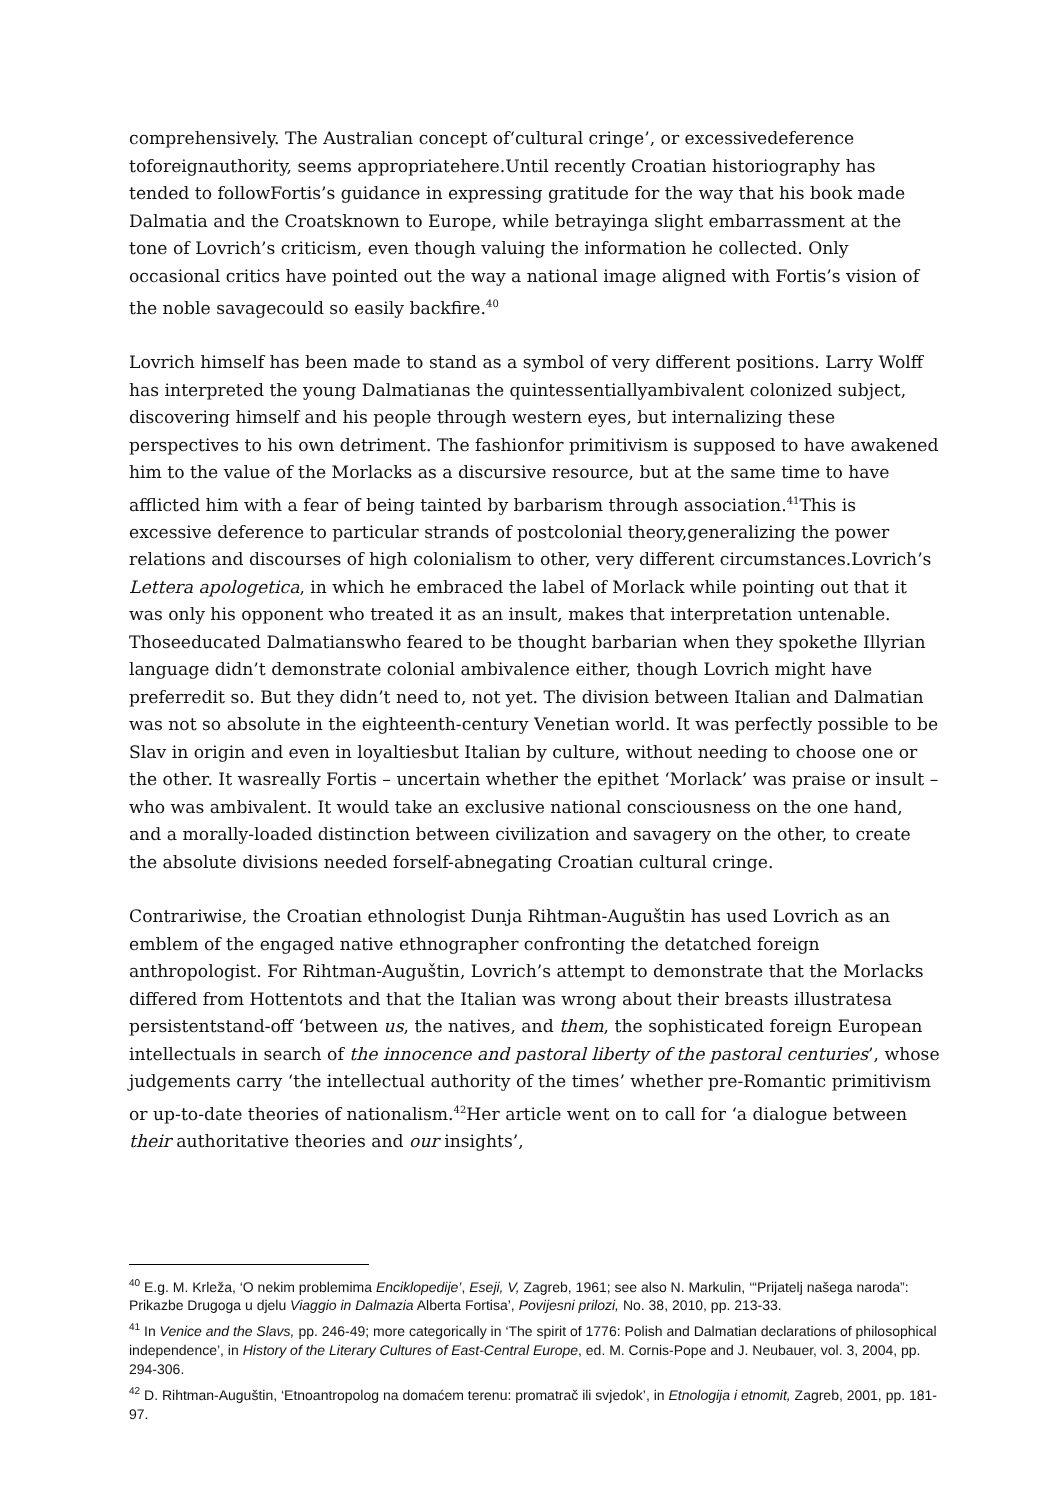comprehensively. The Australian concept of‘cultural cringe’, or excessivedeference toforeignauthority, seems appropriatehere.Until recently Croatian historiography has tended to followFortis’s guidance in expressing gratitude for the way that his book made Dalmatia and the Croatsknown to Europe, while betrayinga slight embarrassment at the tone of Lovrich’s criticism, even though valuing the information he collected. Only occasional critics have pointed out the way a national image aligned with Fortis’s vision of the noble savagecould so easily backfire.<sup>40</sup>
Lovrich himself has been made to stand as a symbol of very different positions. Larry Wolff has interpreted the young Dalmatianas the quintessentiallyambivalent colonized subject, discovering himself and his people through western eyes, but internalizing these perspectives to his own detriment. The fashionfor primitivism is supposed to have awakened him to the value of the Morlacks as a discursive resource, but at the same time to have afflicted him with a fear of being tainted by barbarism through association.<sup>41</sup>This is excessive deference to particular strands of postcolonial theory,generalizing the power relations and discourses of high colonialism to other, very different circumstances.Lovrich’s Lettera apologetica, in which he embraced the label of Morlack while pointing out that it was only his opponent who treated it as an insult, makes that interpretation untenable. Thoseeducated Dalmatianswho feared to be thought barbarian when they spokethe Illyrian language didn’t demonstrate colonial ambivalence either, though Lovrich might have preferredit so. But they didn’t need to, not yet. The division between Italian and Dalmatian was not so absolute in the eighteenth-century Venetian world. It was perfectly possible to be Slav in origin and even in loyaltiesbut Italian by culture, without needing to choose one or the other. It wasreally Fortis – uncertain whether the epithet ‘Morlack’ was praise or insult – who was ambivalent. It would take an exclusive national consciousness on the one hand, and a morally-loaded distinction between civilization and savagery on the other, to create the absolute divisions needed forself-abnegating Croatian cultural cringe.
Contrariwise, the Croatian ethnologist Dunja Rihtman-Auguštin has used Lovrich as an emblem of the engaged native ethnographer confronting the detatched foreign anthropologist. For Rihtman-Auguštin, Lovrich’s attempt to demonstrate that the Morlacks differed from Hottentots and that the Italian was wrong about their breasts illustratesa persistentstand-off ‘between us, the natives, and them, the sophisticated foreign European intellectuals in search of the innocence and pastoral liberty of the pastoral centuries’, whose judgements carry ‘the intellectual authority of the times’ whether pre-Romantic primitivism or up-to-date theories of nationalism.<sup>42</sup>Her article went on to call for ‘a dialogue between their authoritative theories and our insights’,
<sup>40</sup> E.g. M. Krleža, ‘O nekim problemima Enciklopedije’, Eseji, V, Zagreb, 1961; see also N. Markulin, ‘“Prijatelj našega naroda”: Prikazbe Drugoga u djelu Viaggio in Dalmazia Alberta Fortisa’, Povijesni prilozi, No. 38, 2010, pp. 213-33.
<sup>41</sup> In Venice and the Slavs, pp. 246-49; more categorically in ‘The spirit of 1776: Polish and Dalmatian declarations of philosophical independence’, in History of the Literary Cultures of East-Central Europe, ed. M. Cornis-Pope and J. Neubauer, vol. 3, 2004, pp. 294-306.
<sup>42</sup> D. Rihtman-Auguštin, ‘Etnoantropolog na domaćem terenu: promatrač ili svjedok’, in Etnologija i etnomit, Zagreb, 2001, pp. 181-97.